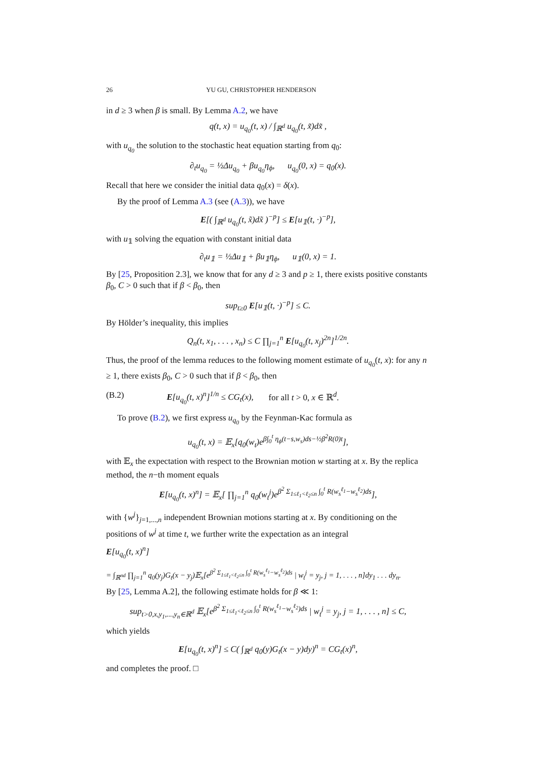26 YU GU, CHRISTOPHER HENDERSON
in d ≥ 3 when β is small. By Lemma A.2, we have
q(t, x) = u<sub>q<sub>0</sub></sub>(t, x) / ∫<sub>ℝ<sup>d</sup></sub> u<sub>q<sub>0</sub></sub>(t, x̃)dx̃ ,
with u<sub>q<sub>0</sub></sub> the solution to the stochastic heat equation starting from q<sub>0</sub>:
∂<sub>t</sub>u<sub>q<sub>0</sub></sub> = ½Δu<sub>q<sub>0</sub></sub> + βu<sub>q<sub>0</sub></sub>η<sub>ϕ</sub>, u<sub>q<sub>0</sub></sub>(0, x) = q<sub>0</sub>(x).
Recall that here we consider the initial data q<sub>0</sub>(x) = δ(x).
By the proof of Lemma A.3 (see (A.3)), we have
E[( ∫<sub>ℝ<sup>d</sup></sub> u<sub>q<sub>0</sub></sub>(t, x̃)dx̃ )<sup>−p</sup>] ≤ E[u<sub>𝟙</sub>(t, ·)<sup>−p</sup>],
with u<sub>𝟙</sub> solving the equation with constant initial data
∂<sub>t</sub>u<sub>𝟙</sub> = ½Δu<sub>𝟙</sub> + βu<sub>𝟙</sub>η<sub>ϕ</sub>, u<sub>𝟙</sub>(0, x) = 1.
By [25, Proposition 2.3], we know that for any d ≥ 3 and p ≥ 1, there exists positive constants β<sub>0</sub>, C > 0 such that if β < β<sub>0</sub>, then
sup<sub>t≥0</sub> E[u<sub>𝟙</sub>(t, ·)<sup>−p</sup>] ≤ C.
By Hölder’s inequality, this implies
Q<sub>n</sub>(t, x<sub>1</sub>, . . . , x<sub>n</sub>) ≤ C ∏<sub>j=1</sub><sup>n</sup> E[u<sub>q<sub>0</sub></sub>(t, x<sub>j</sub>)<sup>2n</sup>]<sup>1/2n</sup>.
Thus, the proof of the lemma reduces to the following moment estimate of u<sub>q<sub>0</sub></sub>(t, x): for any n ≥ 1, there exists β<sub>0</sub>, C > 0 such that if β < β<sub>0</sub>, then
(B.2) E[u<sub>q<sub>0</sub></sub>(t, x)<sup>n</sup>]<sup>1/n</sup> ≤ CG<sub>t</sub>(x), for all t > 0, x ∈ ℝ<sup>d</sup>.
To prove (B.2), we first express u<sub>q<sub>0</sub></sub> by the Feynman-Kac formula as
u<sub>q<sub>0</sub></sub>(t, x) = 𝔼<sub>x</sub>[q<sub>0</sub>(w<sub>t</sub>)e<sup>β∫<sub>0</sub><sup>t</sup> η<sub>ϕ</sub>(t−s,w<sub>s</sub>)ds−½β<sup>2</sup>R(0)t</sup>],
with 𝔼<sub>x</sub> the expectation with respect to the Brownian motion w starting at x. By the replica method, the n−th moment equals
E[u<sub>q<sub>0</sub></sub>(t, x)<sup>n</sup>] = 𝔼<sub>x</sub>[ ∏<sub>j=1</sub><sup>n</sup> q<sub>0</sub>(w<sub>t</sub><sup>j</sup>)e<sup>β<sup>2</sup> Σ<sub>1≤ℓ<sub>1</sub><ℓ<sub>2</sub>≤n</sub> ∫<sub>0</sub><sup>t</sup> R(w<sub>s</sub><sup>ℓ<sub>1</sub></sup>−w<sub>s</sub><sup>ℓ<sub>2</sub></sup>)ds</sup>],
with {w<sup>j</sup>}<sub>j=1,...,n</sub> independent Brownian motions starting at x. By conditioning on the positions of w<sup>j</sup> at time t, we further write the expectation as an integral
E[u<sub>q<sub>0</sub></sub>(t, x)<sup>n</sup>]
= ∫<sub>ℝ<sup>nd</sup></sub> ∏<sub>j=1</sub><sup>n</sup> q<sub>0</sub>(y<sub>j</sub>)G<sub>t</sub>(x − y<sub>j</sub>)𝔼<sub>x</sub>[e<sup>β<sup>2</sup> Σ<sub>1≤ℓ<sub>1</sub><ℓ<sub>2</sub>≤n</sub> ∫<sub>0</sub><sup>t</sup> R(w<sub>s</sub><sup>ℓ<sub>1</sub></sup>−w<sub>s</sub><sup>ℓ<sub>2</sub></sup>)ds</sup> | w<sub>t</sub><sup>j</sup> = y<sub>j</sub>, j = 1, . . . , n]dy<sub>1</sub> . . . dy<sub>n</sub>.
By [25, Lemma A.2], the following estimate holds for β ≪ 1:
sup<sub>t>0,x,y<sub>1</sub>,...,y<sub>n</sub>∈ℝ<sup>d</sup></sub> 𝔼<sub>x</sub>[e<sup>β<sup>2</sup> Σ<sub>1≤ℓ<sub>1</sub><ℓ<sub>2</sub>≤n</sub> ∫<sub>0</sub><sup>t</sup> R(w<sub>s</sub><sup>ℓ<sub>1</sub></sup>−w<sub>s</sub><sup>ℓ<sub>2</sub></sup>)ds</sup> | w<sub>t</sub><sup>j</sup> = y<sub>j</sub>, j = 1, . . . , n] ≤ C,
which yields
E[u<sub>q<sub>0</sub></sub>(t, x)<sup>n</sup>] ≤ C( ∫<sub>ℝ<sup>d</sup></sub> q<sub>0</sub>(y)G<sub>t</sub>(x − y)dy)<sup>n</sup> = CG<sub>t</sub>(x)<sup>n</sup>,
and completes the proof. □